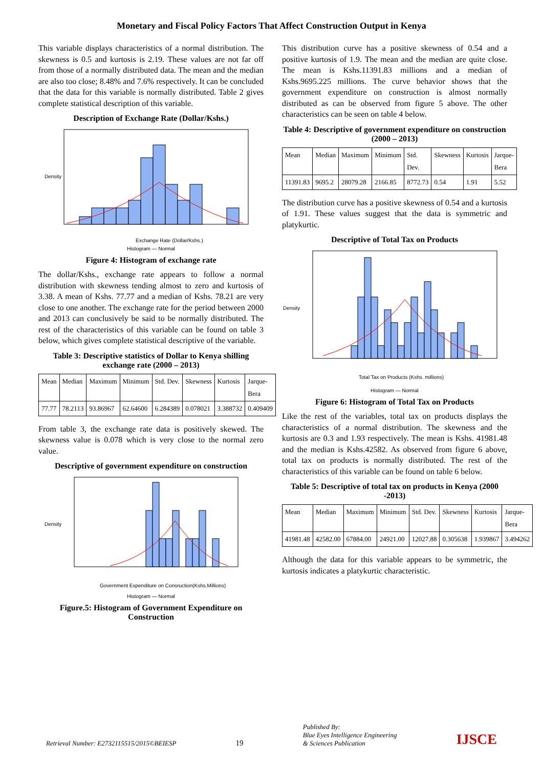Monetary and Fiscal Policy Factors That Affect Construction Output in Kenya
This variable displays characteristics of a normal distribution. The skewness is 0.5 and kurtosis is 2.19. These values are not far off from those of a normally distributed data. The mean and the median are also too close; 8.48% and 7.6% respectively. It can be concluded that the data for this variable is normally distributed. Table 2 gives complete statistical description of this variable.
Description of Exchange Rate (Dollar/Kshs.)
Density
Exchange Rate (Dollar/Kshs.)
Histogram — Normal
Figure 4: Histogram of exchange rate
The dollar/Kshs., exchange rate appears to follow a normal distribution with skewness tending almost to zero and kurtosis of 3.38. A mean of Kshs. 77.77 and a median of Kshs. 78.21 are very close to one another. The exchange rate for the period between 2000 and 2013 can conclusively be said to be normally distributed. The rest of the characteristics of this variable can be found on table 3 below, which gives complete statistical descriptive of the variable.
Table 3: Descriptive statistics of Dollar to Kenya shilling exchange rate (2000 – 2013)
| Mean | Median | Maximum | Minimum | Std. Dev. | Skewness | Kurtosis | Jarque-Bera |
| 77.77 | 78.2113 | 93.86967 | 62.64600 | 6.284389 | 0.078021 | 3.388732 | 0.409409 |
From table 3, the exchange rate data is positively skewed. The skewness value is 0.078 which is very close to the normal zero value.
Descriptive of government expenditure on construction
Density
Government Expenditure on Consruction(Kshs.Millions)
Histogram — Normal
Figure.5: Histogram of Government Expenditure on Construction
This distribution curve has a positive skewness of 0.54 and a positive kurtosis of 1.9. The mean and the median are quite close. The mean is Kshs.11391.83 millions and a median of Kshs.9695.225 millions. The curve behavior shows that the government expenditure on construction is almost normally distributed as can be observed from figure 5 above. The other characteristics can be seen on table 4 below.
Table 4: Descriptive of government expenditure on construction (2000 – 2013)
| Mean | Median | Maximum | Minimum | Std. Dev. | Skewness | Kurtosis | Jarque-Bera |
| 11391.83 | 9695.2 | 28079.28 | 2166.85 | 8772.73 | 0.54 | 1.91 | 5.52 |
The distribution curve has a positive skewness of 0.54 and a kurtosis of 1.91. These values suggest that the data is symmetric and platykurtic.
Descriptive of Total Tax on Products
Density
Total Tax on Products (Kshs. millions)
Histogram — Normal
Figure 6: Histogram of Total Tax on Products
Like the rest of the variables, total tax on products displays the characteristics of a normal distribution. The skewness and the kurtosis are 0.3 and 1.93 respectively. The mean is Kshs. 41981.48 and the median is Kshs.42582. As observed from figure 6 above, total tax on products is normally distributed. The rest of the characteristics of this variable can be found on table 6 below.
Table 5: Descriptive of total tax on products in Kenya (2000 -2013)
| Mean | Median | Maximum | Minimum | Std. Dev. | Skewness | Kurtosis | Jarque-Bera |
| 41981.48 | 42582.00 | 67884.00 | 24921.00 | 12027.88 | 0.305638 | 1.939867 | 3.494262 |
Although the data for this variable appears to be symmetric, the kurtosis indicates a platykurtic characteristic.
Retrieval Number: E2732115515/2015©BEIESP
19
Published By:
Blue Eyes Intelligence Engineering
& Sciences Publication
IJSCE